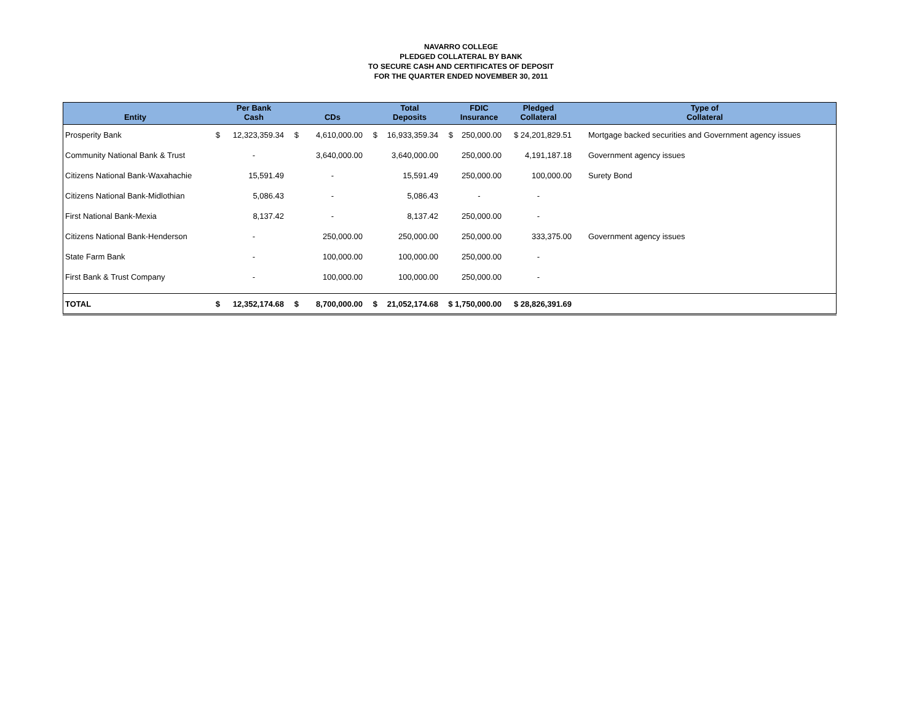NAVARRO COLLEGE
PLEDGED COLLATERAL BY BANK
TO SECURE CASH AND CERTIFICATES OF DEPOSIT
FOR THE QUARTER ENDED NOVEMBER 30, 2011
| Entity | | Per Bank Cash | | CDs | | Total Deposits | | FDIC Insurance | Pledged Collateral | Type of Collateral |
| --- | --- | --- | --- | --- | --- | --- | --- | --- | --- | --- |
| Prosperity Bank | $ | 12,323,359.34 | $ | 4,610,000.00 | $ | 16,933,359.34 | $ | 250,000.00 | $ 24,201,829.51 | Mortgage backed securities and Government agency issues |
| Community National Bank & Trust | | - | | 3,640,000.00 | | 3,640,000.00 | | 250,000.00 | 4,191,187.18 | Government agency issues |
| Citizens National Bank-Waxahachie | | 15,591.49 | | - | | 15,591.49 | | 250,000.00 | 100,000.00 | Surety Bond |
| Citizens National Bank-Midlothian | | 5,086.43 | | - | | 5,086.43 | | - | - | |
| First National Bank-Mexia | | 8,137.42 | | - | | 8,137.42 | | 250,000.00 | - | |
| Citizens National Bank-Henderson | | - | | 250,000.00 | | 250,000.00 | | 250,000.00 | 333,375.00 | Government agency issues |
| State Farm Bank | | - | | 100,000.00 | | 100,000.00 | | 250,000.00 | - | |
| First Bank & Trust Company | | - | | 100,000.00 | | 100,000.00 | | 250,000.00 | - | |
| TOTAL | $ | 12,352,174.68 | $ | 8,700,000.00 | $ | 21,052,174.68 | $ 1,750,000.00 | | $ 28,826,391.69 | |